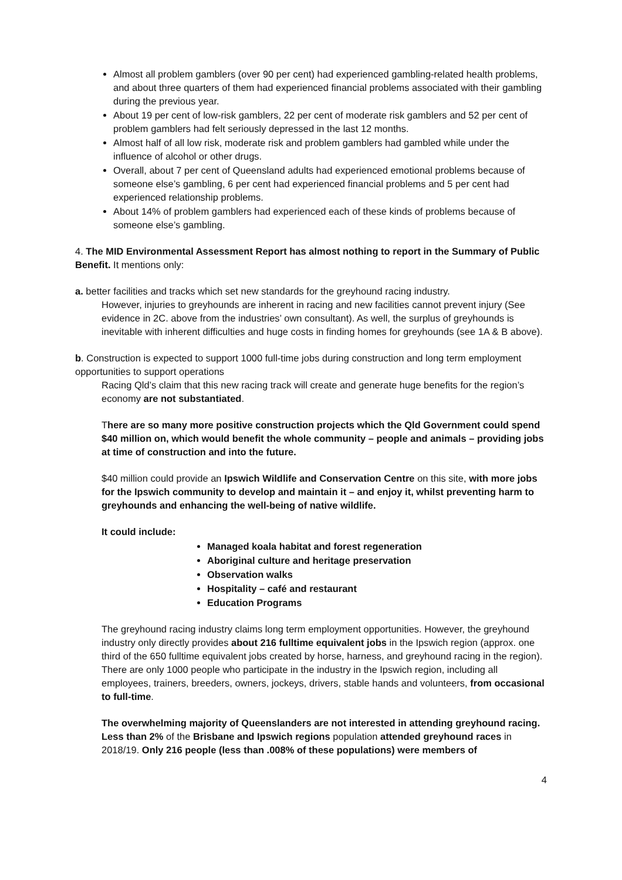Almost all problem gamblers (over 90 per cent) had experienced gambling-related health problems, and about three quarters of them had experienced financial problems associated with their gambling during the previous year.
About 19 per cent of low-risk gamblers, 22 per cent of moderate risk gamblers and 52 per cent of problem gamblers had felt seriously depressed in the last 12 months.
Almost half of all low risk, moderate risk and problem gamblers had gambled while under the influence of alcohol or other drugs.
Overall, about 7 per cent of Queensland adults had experienced emotional problems because of someone else’s gambling, 6 per cent had experienced financial problems and 5 per cent had experienced relationship problems.
About 14% of problem gamblers had experienced each of these kinds of problems because of someone else’s gambling.
4. The MID Environmental Assessment Report has almost nothing to report in the Summary of Public Benefit. It mentions only:
a. better facilities and tracks which set new standards for the greyhound racing industry.
However, injuries to greyhounds are inherent in racing and new facilities cannot prevent injury (See evidence in 2C. above from the industries’ own consultant). As well, the surplus of greyhounds is inevitable with inherent difficulties and huge costs in finding homes for greyhounds (see 1A & B above).
b. Construction is expected to support 1000 full-time jobs during construction and long term employment opportunities to support operations
Racing Qld’s claim that this new racing track will create and generate huge benefits for the region’s economy are not substantiated.
There are so many more positive construction projects which the Qld Government could spend $40 million on, which would benefit the whole community – people and animals – providing jobs at time of construction and into the future.
$40 million could provide an Ipswich Wildlife and Conservation Centre on this site, with more jobs for the Ipswich community to develop and maintain it – and enjoy it, whilst preventing harm to greyhounds and enhancing the well-being of native wildlife.
It could include:
Managed koala habitat and forest regeneration
Aboriginal culture and heritage preservation
Observation walks
Hospitality – café and restaurant
Education Programs
The greyhound racing industry claims long term employment opportunities. However, the greyhound industry only directly provides about 216 fulltime equivalent jobs in the Ipswich region (approx. one third of the 650 fulltime equivalent jobs created by horse, harness, and greyhound racing in the region). There are only 1000 people who participate in the industry in the Ipswich region, including all employees, trainers, breeders, owners, jockeys, drivers, stable hands and volunteers, from occasional to full-time.
The overwhelming majority of Queenslanders are not interested in attending greyhound racing. Less than 2% of the Brisbane and Ipswich regions population attended greyhound races in 2018/19. Only 216 people (less than .008% of these populations) were members of
4